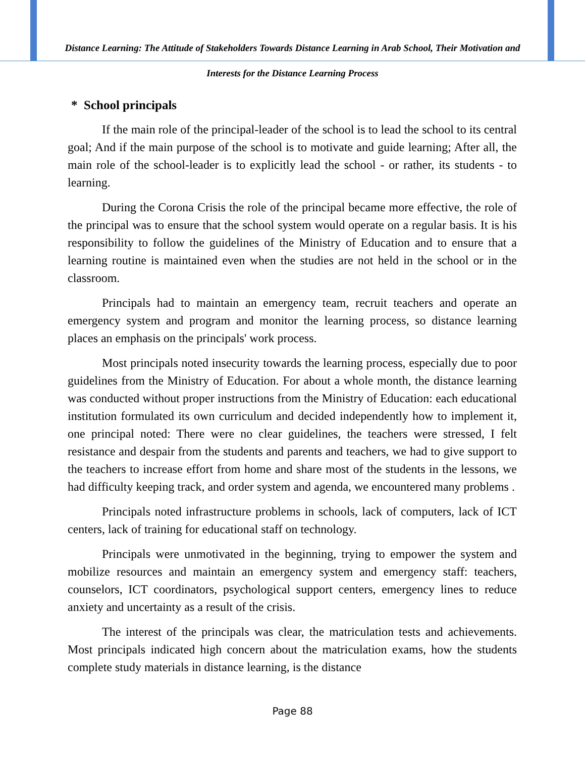Distance Learning: The Attitude of Stakeholders Towards Distance Learning in Arab School, Their Motivation and Interests for the Distance Learning Process
* School principals
If the main role of the principal-leader of the school is to lead the school to its central goal; And if the main purpose of the school is to motivate and guide learning; After all, the main role of the school-leader is to explicitly lead the school - or rather, its students - to learning.
During the Corona Crisis the role of the principal became more effective, the role of the principal was to ensure that the school system would operate on a regular basis. It is his responsibility to follow the guidelines of the Ministry of Education and to ensure that a learning routine is maintained even when the studies are not held in the school or in the classroom.
Principals had to maintain an emergency team, recruit teachers and operate an emergency system and program and monitor the learning process, so distance learning places an emphasis on the principals' work process.
Most principals noted insecurity towards the learning process, especially due to poor guidelines from the Ministry of Education. For about a whole month, the distance learning was conducted without proper instructions from the Ministry of Education: each educational institution formulated its own curriculum and decided independently how to implement it, one principal noted: There were no clear guidelines, the teachers were stressed, I felt resistance and despair from the students and parents and teachers, we had to give support to the teachers to increase effort from home and share most of the students in the lessons, we had difficulty keeping track, and order system and agenda, we encountered many problems .
Principals noted infrastructure problems in schools, lack of computers, lack of ICT centers, lack of training for educational staff on technology.
Principals were unmotivated in the beginning, trying to empower the system and mobilize resources and maintain an emergency system and emergency staff: teachers, counselors, ICT coordinators, psychological support centers, emergency lines to reduce anxiety and uncertainty as a result of the crisis.
The interest of the principals was clear, the matriculation tests and achievements. Most principals indicated high concern about the matriculation exams, how the students complete study materials in distance learning, is the distance
Page 88